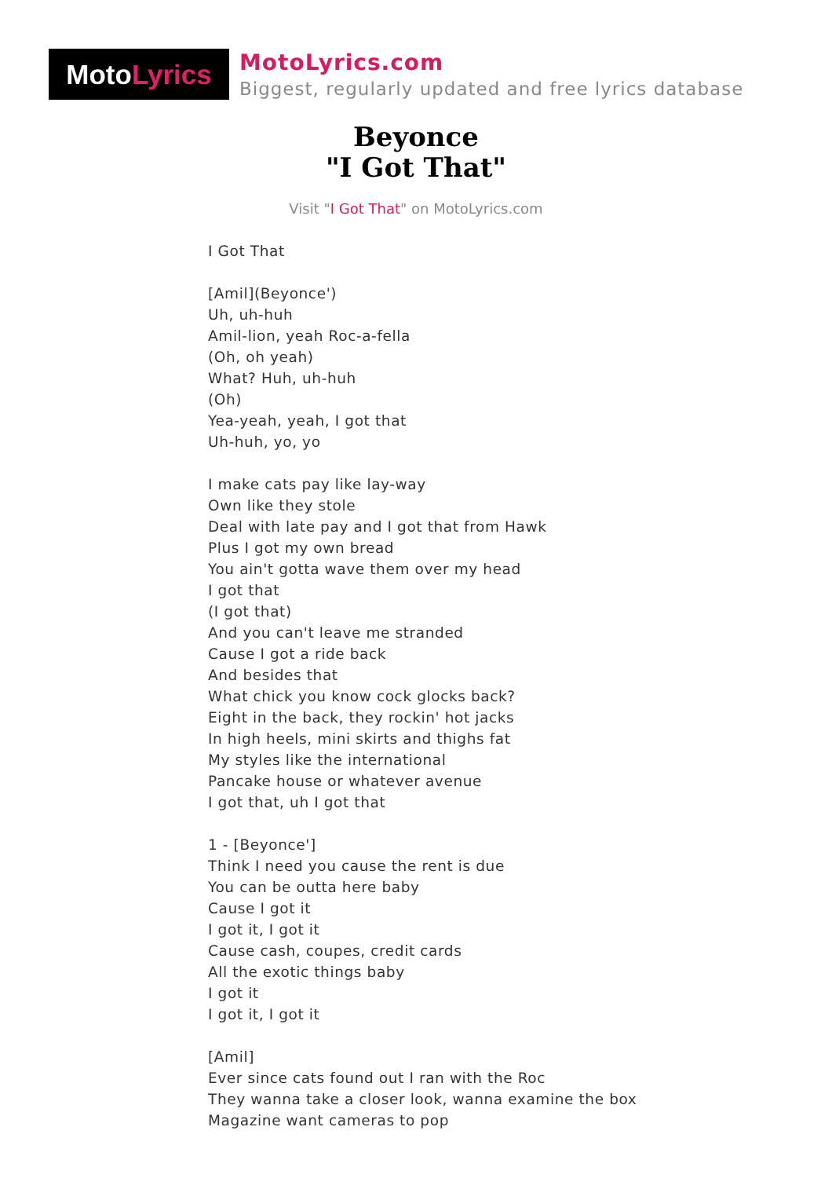Moto Lyrics
MotoLyrics.com
Biggest, regularly updated and free lyrics database
Beyonce
"I Got That"
Visit "I Got That" on MotoLyrics.com
I Got That
[Amil](Beyonce')
Uh, uh-huh
Amil-lion, yeah Roc-a-fella
(Oh, oh yeah)
What? Huh, uh-huh
(Oh)
Yea-yeah, yeah, I got that
Uh-huh, yo, yo
I make cats pay like lay-way
Own like they stole
Deal with late pay and I got that from Hawk
Plus I got my own bread
You ain't gotta wave them over my head
I got that
(I got that)
And you can't leave me stranded
Cause I got a ride back
And besides that
What chick you know cock glocks back?
Eight in the back, they rockin' hot jacks
In high heels, mini skirts and thighs fat
My styles like the international
Pancake house or whatever avenue
I got that, uh I got that
1 - [Beyonce']
Think I need you cause the rent is due
You can be outta here baby
Cause I got it
I got it, I got it
Cause cash, coupes, credit cards
All the exotic things baby
I got it
I got it, I got it
[Amil]
Ever since cats found out I ran with the Roc
They wanna take a closer look, wanna examine the box
Magazine want cameras to pop